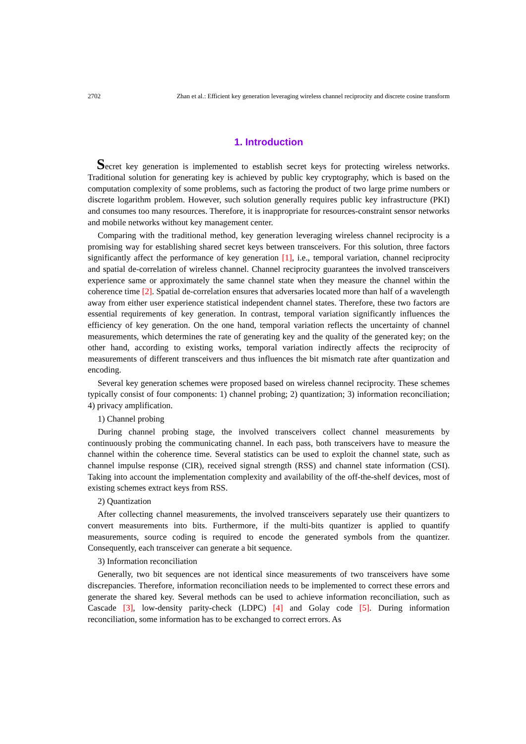2702 Zhan et al.: Efficient key generation leveraging wireless channel reciprocity and discrete cosine transform
1. Introduction
Secret key generation is implemented to establish secret keys for protecting wireless networks. Traditional solution for generating key is achieved by public key cryptography, which is based on the computation complexity of some problems, such as factoring the product of two large prime numbers or discrete logarithm problem. However, such solution generally requires public key infrastructure (PKI) and consumes too many resources. Therefore, it is inappropriate for resources-constraint sensor networks and mobile networks without key management center.
Comparing with the traditional method, key generation leveraging wireless channel reciprocity is a promising way for establishing shared secret keys between transceivers. For this solution, three factors significantly affect the performance of key generation [1], i.e., temporal variation, channel reciprocity and spatial de-correlation of wireless channel. Channel reciprocity guarantees the involved transceivers experience same or approximately the same channel state when they measure the channel within the coherence time [2]. Spatial de-correlation ensures that adversaries located more than half of a wavelength away from either user experience statistical independent channel states. Therefore, these two factors are essential requirements of key generation. In contrast, temporal variation significantly influences the efficiency of key generation. On the one hand, temporal variation reflects the uncertainty of channel measurements, which determines the rate of generating key and the quality of the generated key; on the other hand, according to existing works, temporal variation indirectly affects the reciprocity of measurements of different transceivers and thus influences the bit mismatch rate after quantization and encoding.
Several key generation schemes were proposed based on wireless channel reciprocity. These schemes typically consist of four components: 1) channel probing; 2) quantization; 3) information reconciliation; 4) privacy amplification.
1) Channel probing
During channel probing stage, the involved transceivers collect channel measurements by continuously probing the communicating channel. In each pass, both transceivers have to measure the channel within the coherence time. Several statistics can be used to exploit the channel state, such as channel impulse response (CIR), received signal strength (RSS) and channel state information (CSI). Taking into account the implementation complexity and availability of the off-the-shelf devices, most of existing schemes extract keys from RSS.
2) Quantization
After collecting channel measurements, the involved transceivers separately use their quantizers to convert measurements into bits. Furthermore, if the multi-bits quantizer is applied to quantify measurements, source coding is required to encode the generated symbols from the quantizer. Consequently, each transceiver can generate a bit sequence.
3) Information reconciliation
Generally, two bit sequences are not identical since measurements of two transceivers have some discrepancies. Therefore, information reconciliation needs to be implemented to correct these errors and generate the shared key. Several methods can be used to achieve information reconciliation, such as Cascade [3], low-density parity-check (LDPC) [4] and Golay code [5]. During information reconciliation, some information has to be exchanged to correct errors. As